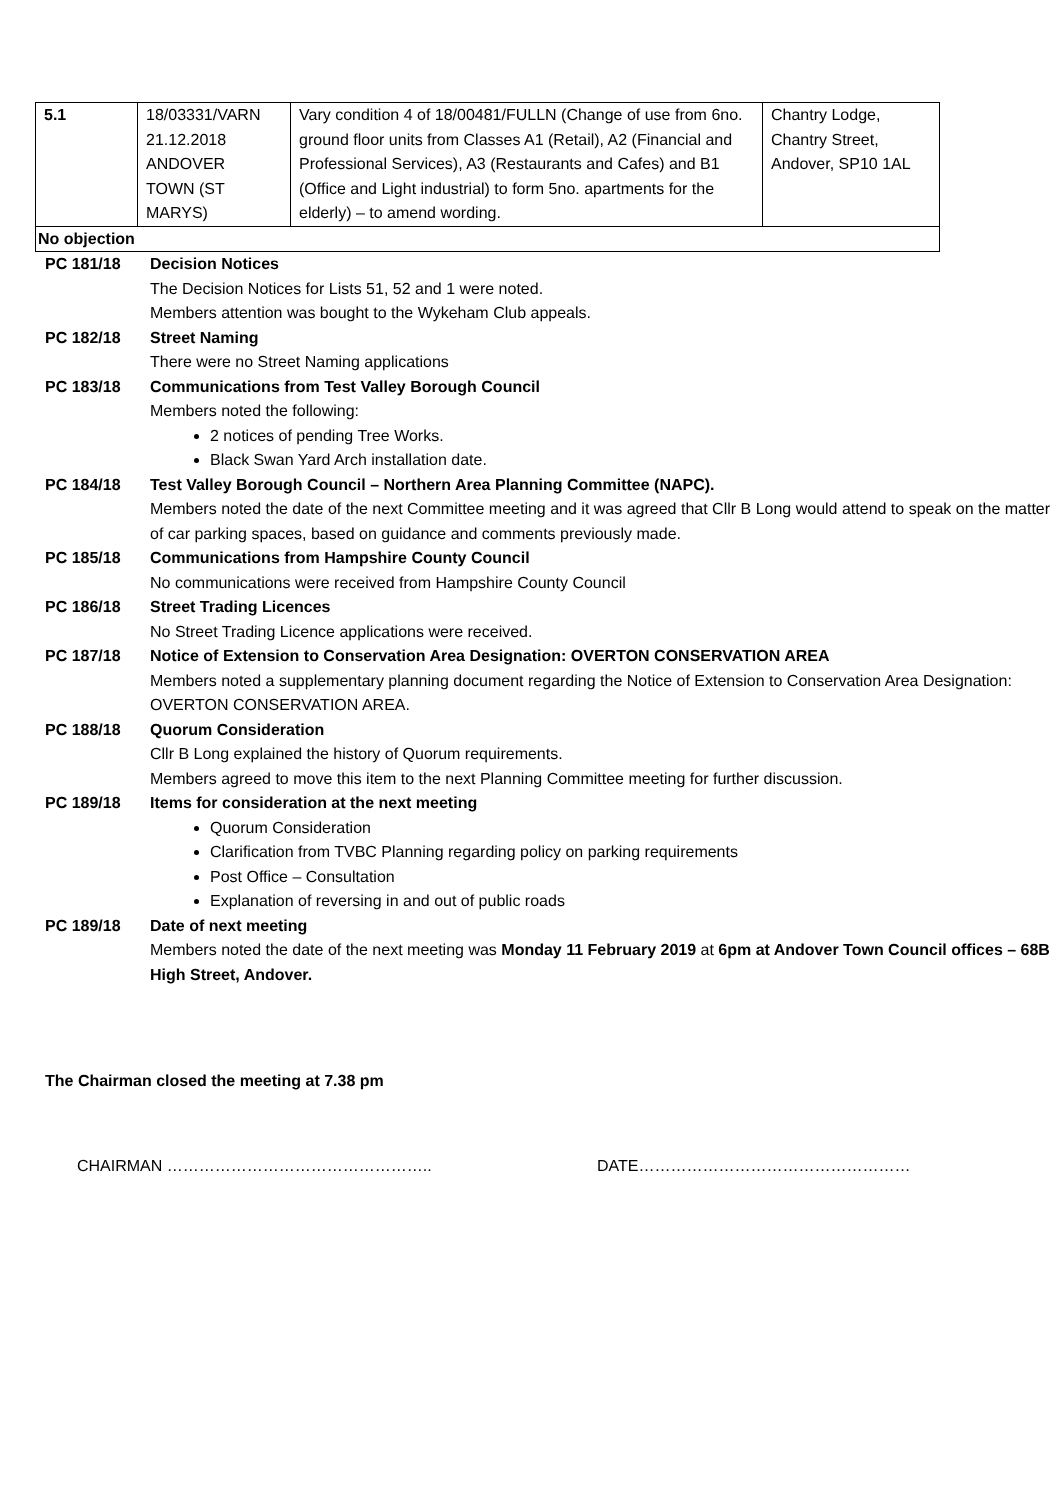| 5.1 | 18/03331/VARN 21.12.2018 ANDOVER TOWN (ST MARYS) | Vary condition 4 of 18/00481/FULLN (Change of use from 6no. ground floor units from Classes A1 (Retail), A2 (Financial and Professional Services), A3 (Restaurants and Cafes) and B1 (Office and Light industrial) to form 5no. apartments for the elderly) – to amend wording. | Chantry Lodge, Chantry Street, Andover, SP10 1AL |
| No objection | | | |
PC 181/18 Decision Notices
The Decision Notices for Lists 51, 52 and 1 were noted.
Members attention was bought to the Wykeham Club appeals.
PC 182/18 Street Naming
There were no Street Naming applications
PC 183/18 Communications from Test Valley Borough Council
Members noted the following:
2 notices of pending Tree Works.
Black Swan Yard Arch installation date.
PC 184/18 Test Valley Borough Council – Northern Area Planning Committee (NAPC).
Members noted the date of the next Committee meeting and it was agreed that Cllr B Long would attend to speak on the matter of car parking spaces, based on guidance and comments previously made.
PC 185/18 Communications from Hampshire County Council
No communications were received from Hampshire County Council
PC 186/18 Street Trading Licences
No Street Trading Licence applications were received.
PC 187/18 Notice of Extension to Conservation Area Designation: OVERTON CONSERVATION AREA
Members noted a supplementary planning document regarding the Notice of Extension to Conservation Area Designation: OVERTON CONSERVATION AREA.
PC 188/18 Quorum Consideration
Cllr B Long explained the history of Quorum requirements.
Members agreed to move this item to the next Planning Committee meeting for further discussion.
PC 189/18 Items for consideration at the next meeting
Quorum Consideration
Clarification from TVBC Planning regarding policy on parking requirements
Post Office – Consultation
Explanation of reversing in and out of public roads
PC 189/18 Date of next meeting
Members noted the date of the next meeting was Monday 11 February 2019 at 6pm at Andover Town Council offices – 68B High Street, Andover.
The Chairman closed the meeting at 7.38 pm
CHAIRMAN ………………………………………….. DATE……………………………………………